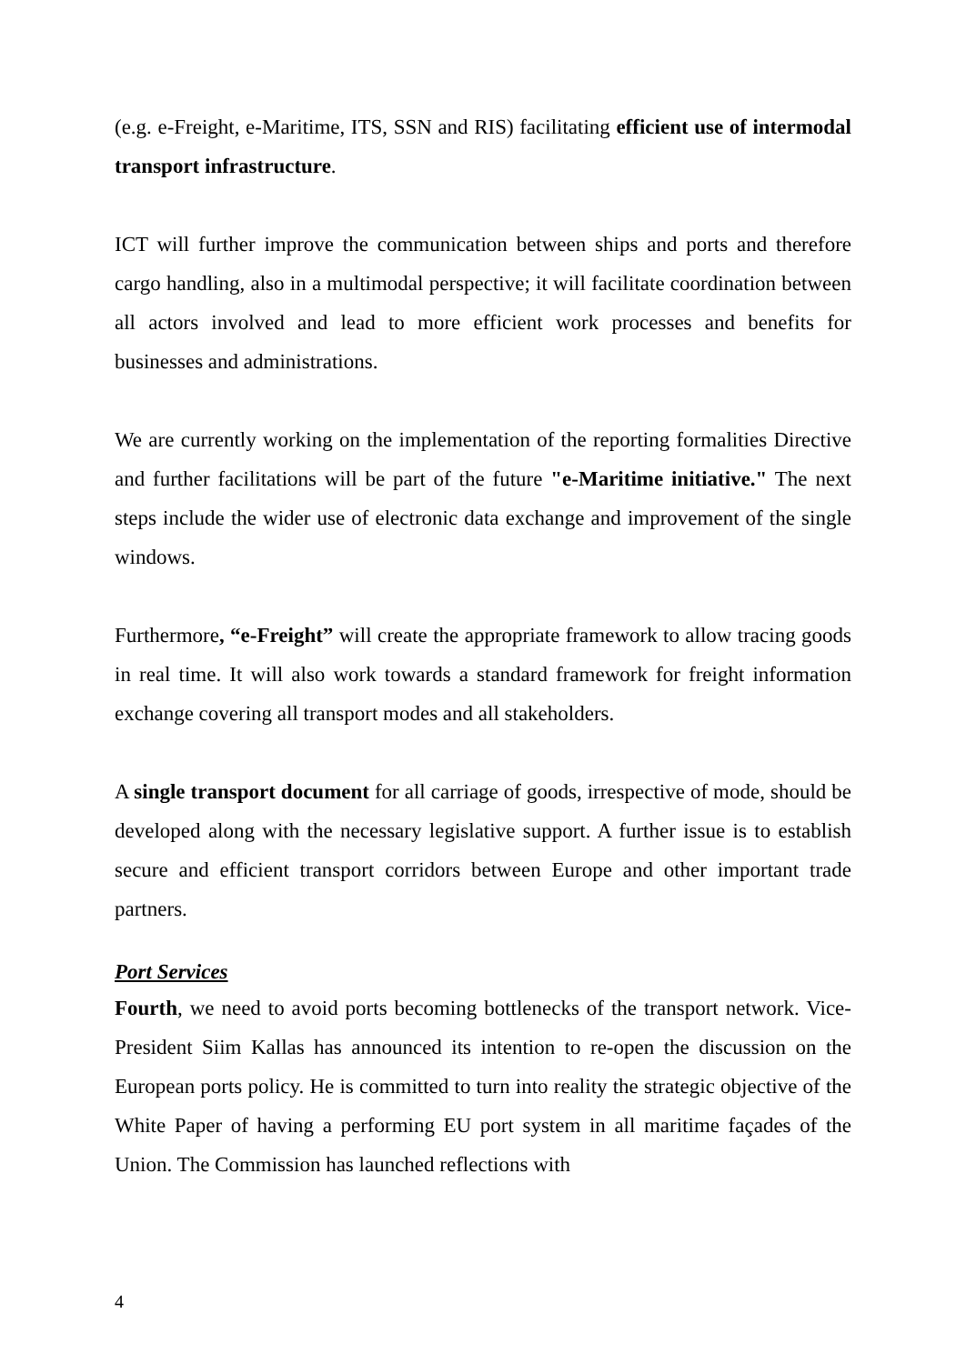(e.g. e-Freight, e-Maritime, ITS, SSN and RIS) facilitating efficient use of intermodal transport infrastructure.
ICT will further improve the communication between ships and ports and therefore cargo handling, also in a multimodal perspective; it will facilitate coordination between all actors involved and lead to more efficient work processes and benefits for businesses and administrations.
We are currently working on the implementation of the reporting formalities Directive and further facilitations will be part of the future "e-Maritime initiative." The next steps include the wider use of electronic data exchange and improvement of the single windows.
Furthermore, “e-Freight” will create the appropriate framework to allow tracing goods in real time. It will also work towards a standard framework for freight information exchange covering all transport modes and all stakeholders.
A single transport document for all carriage of goods, irrespective of mode, should be developed along with the necessary legislative support. A further issue is to establish secure and efficient transport corridors between Europe and other important trade partners.
Port Services
Fourth, we need to avoid ports becoming bottlenecks of the transport network. Vice-President Siim Kallas has announced its intention to re-open the discussion on the European ports policy. He is committed to turn into reality the strategic objective of the White Paper of having a performing EU port system in all maritime façades of the Union. The Commission has launched reflections with
4